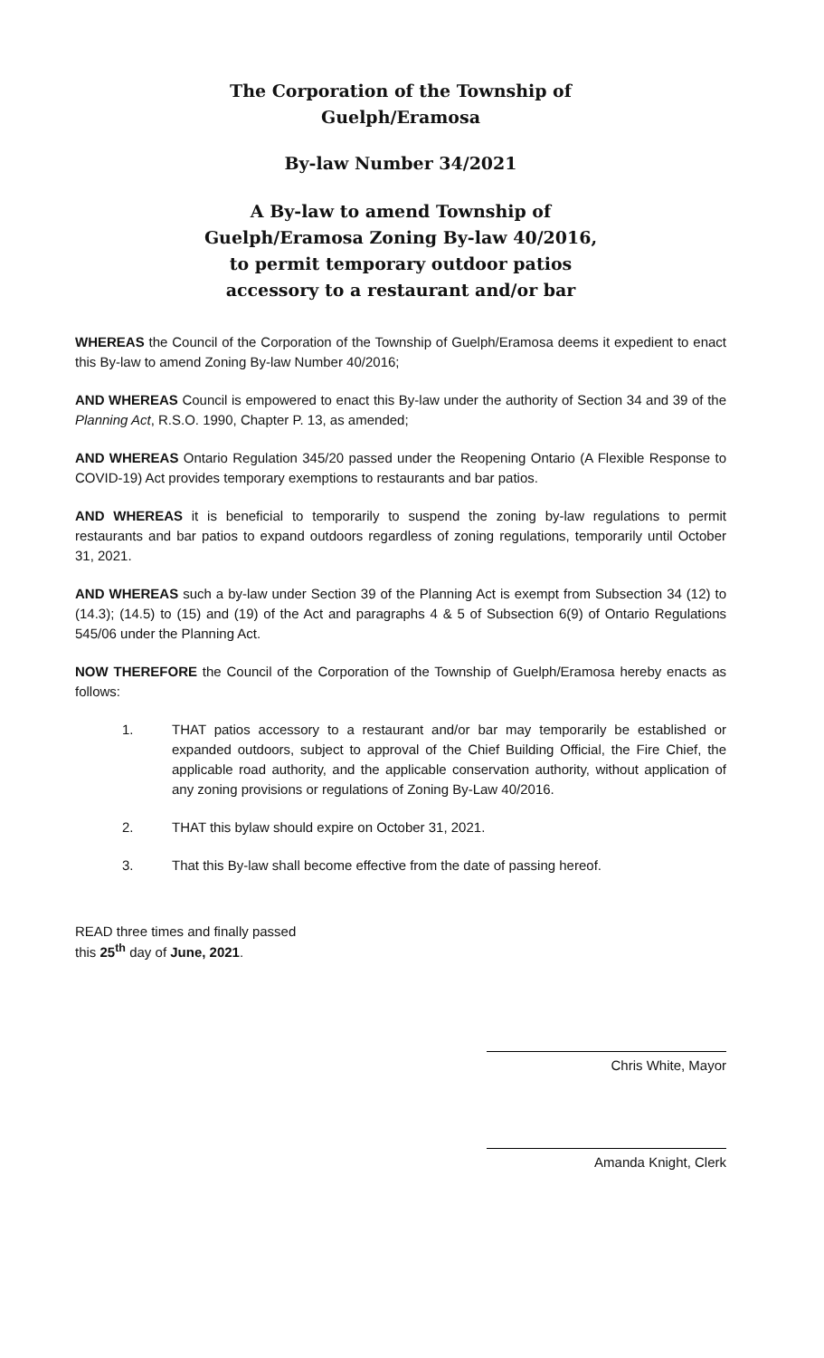The Corporation of the Township of Guelph/Eramosa
By-law Number 34/2021
A By-law to amend Township of Guelph/Eramosa Zoning By-law 40/2016, to permit temporary outdoor patios accessory to a restaurant and/or bar
WHEREAS the Council of the Corporation of the Township of Guelph/Eramosa deems it expedient to enact this By-law to amend Zoning By-law Number 40/2016;
AND WHEREAS Council is empowered to enact this By-law under the authority of Section 34 and 39 of the Planning Act, R.S.O. 1990, Chapter P. 13, as amended;
AND WHEREAS Ontario Regulation 345/20 passed under the Reopening Ontario (A Flexible Response to COVID-19) Act provides temporary exemptions to restaurants and bar patios.
AND WHEREAS it is beneficial to temporarily to suspend the zoning by-law regulations to permit restaurants and bar patios to expand outdoors regardless of zoning regulations, temporarily until October 31, 2021.
AND WHEREAS such a by-law under Section 39 of the Planning Act is exempt from Subsection 34 (12) to (14.3); (14.5) to (15) and (19) of the Act and paragraphs 4 & 5 of Subsection 6(9) of Ontario Regulations 545/06 under the Planning Act.
NOW THEREFORE the Council of the Corporation of the Township of Guelph/Eramosa hereby enacts as follows:
1. THAT patios accessory to a restaurant and/or bar may temporarily be established or expanded outdoors, subject to approval of the Chief Building Official, the Fire Chief, the applicable road authority, and the applicable conservation authority, without application of any zoning provisions or regulations of Zoning By-Law 40/2016.
2. THAT this bylaw should expire on October 31, 2021.
3. That this By-law shall become effective from the date of passing hereof.
READ three times and finally passed
this 25<sup>th</sup> day of June, 2021.
Chris White, Mayor
Amanda Knight, Clerk